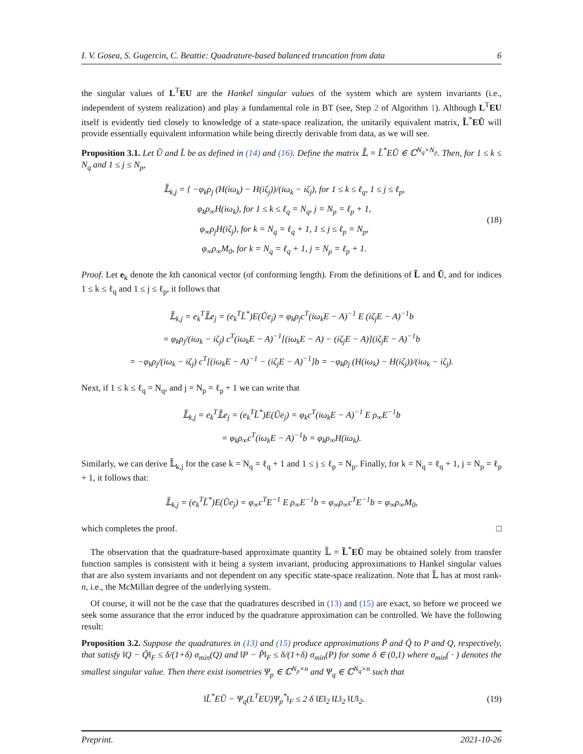I. V. Gosea, S. Gugercin, C. Beattie: Quadrature-based balanced truncation from data 6
the singular values of L<sup>T</sup>EU are the Hankel singular values of the system which are system invariants (i.e., independent of system realization) and play a fundamental role in BT (see, Step 2 of Algorithm 1). Although L<sup>T</sup>EU itself is evidently tied closely to knowledge of a state-space realization, the unitarily equivalent matrix, L̃<sup>*</sup>EŨ will provide essentially equivalent information while being directly derivable from data, as we will see.
Proposition 3.1. Let Ũ and L̃ be as defined in (14) and (16). Define the matrix 𝕃̃ = L̃<sup>*</sup>EŨ ∈ ℂ<sup>N<sub>q</sub>×N<sub>p</sub></sup>. Then, for 1 ≤ k ≤ N<sub>q</sub> and 1 ≤ j ≤ N<sub>p</sub>,
𝕃̃<sub>k,j</sub> = { −φ<sub>k</sub>ρ<sub>j</sub> (H(iω<sub>k</sub>) − H(iζ<sub>j</sub>))/(iω<sub>k</sub> − iζ<sub>j</sub>), for 1 ≤ k ≤ ℓ<sub>q</sub>, 1 ≤ j ≤ ℓ<sub>p</sub>,
φ<sub>k</sub>ρ<sub>∞</sub>H(iω<sub>k</sub>), for 1 ≤ k ≤ ℓ<sub>q</sub> = N<sub>q</sub>, j = N<sub>p</sub> = ℓ<sub>p</sub> + 1,
φ<sub>∞</sub>ρ<sub>j</sub>H(iζ<sub>j</sub>), for k = N<sub>q</sub> = ℓ<sub>q</sub> + 1, 1 ≤ j ≤ ℓ<sub>p</sub> = N<sub>p</sub>,
φ<sub>∞</sub>ρ<sub>∞</sub>M<sub>0</sub>, for k = N<sub>q</sub> = ℓ<sub>q</sub> + 1, j = N<sub>p</sub> = ℓ<sub>p</sub> + 1.
(18)
Proof. Let e<sub>k</sub> denote the kth canonical vector (of conforming length). From the definitions of L̃ and Ũ, and for indices 1 ≤ k ≤ ℓ<sub>q</sub> and 1 ≤ j ≤ ℓ<sub>p</sub>, it follows that
𝕃̃<sub>k,j</sub> = e<sub>k</sub><sup>T</sup>𝕃̃e<sub>j</sub> = (e<sub>k</sub><sup>T</sup>L̃<sup>*</sup>)E(Ũe<sub>j</sub>) = φ<sub>k</sub>ρ<sub>j</sub>c<sup>T</sup>(iω<sub>k</sub>E − A)<sup>−1</sup> E (iζ<sub>j</sub>E − A)<sup>−1</sup>b
= φ<sub>k</sub>ρ<sub>j</sub>/(iω<sub>k</sub> − iζ<sub>j</sub>) c<sup>T</sup>(iω<sub>k</sub>E − A)<sup>−1</sup>[(iω<sub>k</sub>E − A) − (iζ<sub>j</sub>E − A)](iζ<sub>j</sub>E − A)<sup>−1</sup>b
= −φ<sub>k</sub>ρ<sub>j</sub>/(iω<sub>k</sub> − iζ<sub>j</sub>) c<sup>T</sup>[(iω<sub>k</sub>E − A)<sup>−1</sup> − (iζ<sub>j</sub>E − A)<sup>−1</sup>]b = −φ<sub>k</sub>ρ<sub>j</sub> (H(iω<sub>k</sub>) − H(iζ<sub>j</sub>))/(iω<sub>k</sub> − iζ<sub>j</sub>).
Next, if 1 ≤ k ≤ ℓ<sub>q</sub> = N<sub>q</sub>, and j = N<sub>p</sub> = ℓ<sub>p</sub> + 1 we can write that
𝕃̃<sub>k,j</sub> = e<sub>k</sub><sup>T</sup>𝕃̃e<sub>j</sub> = (e<sub>k</sub><sup>T</sup>L̃<sup>*</sup>)E(Ũe<sub>j</sub>) = φ<sub>k</sub>c<sup>T</sup>(iω<sub>k</sub>E − A)<sup>−1</sup> E ρ<sub>∞</sub>E<sup>−1</sup>b
= φ<sub>k</sub>ρ<sub>∞</sub>c<sup>T</sup>(iω<sub>k</sub>E − A)<sup>−1</sup>b = φ<sub>k</sub>ρ<sub>∞</sub>H(iω<sub>k</sub>).
Similarly, we can derive 𝕃̃<sub>k,j</sub> for the case k = N<sub>q</sub> = ℓ<sub>q</sub> + 1 and 1 ≤ j ≤ ℓ<sub>p</sub> = N<sub>p</sub>. Finally, for k = N<sub>q</sub> = ℓ<sub>q</sub> + 1, j = N<sub>p</sub> = ℓ<sub>p</sub> + 1, it follows that:
𝕃̃<sub>k,j</sub> = (e<sub>k</sub><sup>T</sup>L̃<sup>*</sup>)E(Ũe<sub>j</sub>) = φ<sub>∞</sub>c<sup>T</sup>E<sup>−1</sup> E ρ<sub>∞</sub>E<sup>−1</sup>b = φ<sub>∞</sub>ρ<sub>∞</sub>c<sup>T</sup>E<sup>−1</sup>b = φ<sub>∞</sub>ρ<sub>∞</sub>M<sub>0</sub>,
which completes the proof. □
The observation that the quadrature-based approximate quantity 𝕃̃ = L̃<sup>*</sup>EŨ may be obtained solely from transfer function samples is consistent with it being a system invariant, producing approximations to Hankel singular values that are also system invariants and not dependent on any specific state-space realization. Note that 𝕃̃ has at most rank-n, i.e., the McMillan degree of the underlying system.
Of course, it will not be the case that the quadratures described in (13) and (15) are exact, so before we proceed we seek some assurance that the error induced by the quadrature approximation can be controlled. We have the following result:
Proposition 3.2. Suppose the quadratures in (13) and (15) produce approximations P̃ and Q̃ to P and Q, respectively, that satisfy ‖Q − Q̃‖<sub>F</sub> ≤ δ/(1+δ) σ<sub>min</sub>(Q) and ‖P − P̃‖<sub>F</sub> ≤ δ/(1+δ) σ<sub>min</sub>(P) for some δ ∈ (0,1) where σ<sub>min</sub>( · ) denotes the smallest singular value. Then there exist isometries Ψ<sub>p</sub> ∈ ℂ<sup>N<sub>p</sub>×n</sup> and Ψ<sub>q</sub> ∈ ℂ<sup>N<sub>q</sub>×n</sup> such that
‖L̃<sup>*</sup>EŨ − Ψ<sub>q</sub>(L<sup>T</sup>EU)Ψ<sub>p</sub><sup>*</sup>‖<sub>F</sub> ≤ 2 δ ‖E‖<sub>2</sub> ‖L‖<sub>2</sub> ‖U‖<sub>2</sub>.
(19)
Preprint. 2021-10-26